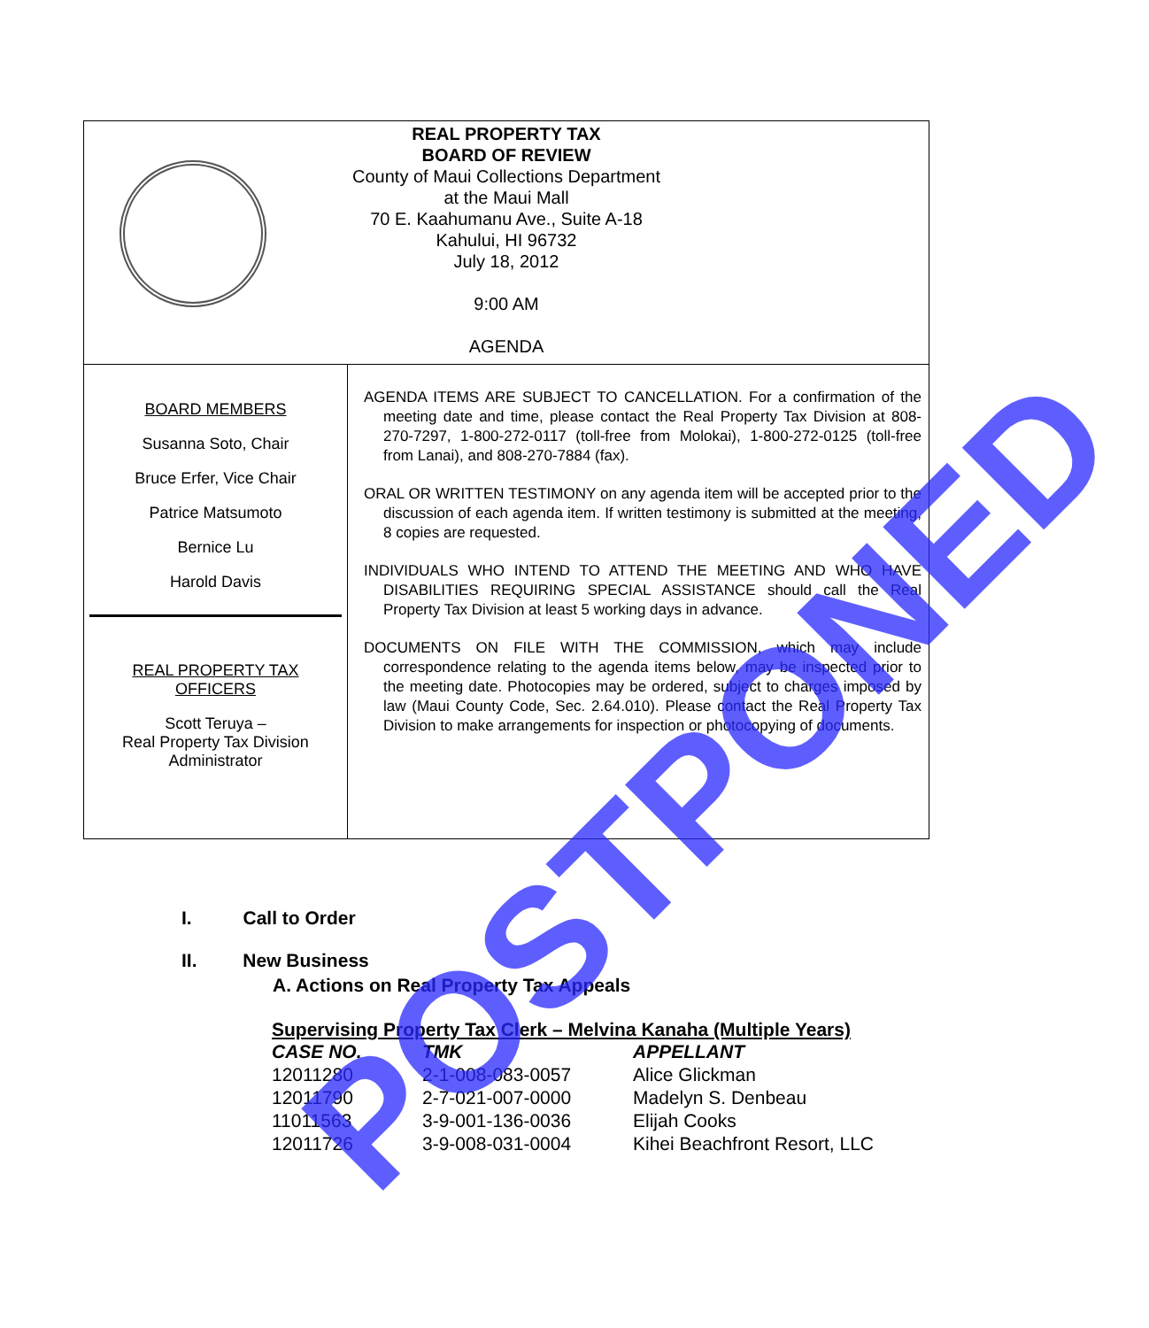REAL PROPERTY TAX
BOARD OF REVIEW
County of Maui Collections Department
at the Maui Mall
70 E. Kaahumanu Ave., Suite A-18
Kahului, HI 96732
July 18, 2012
9:00 AM
AGENDA
BOARD MEMBERS
Susanna Soto, Chair
Bruce Erfer, Vice Chair
Patrice Matsumoto
Bernice Lu
Harold Davis
REAL PROPERTY TAX
OFFICERS
Scott Teruya –
Real Property Tax Division
Administrator
AGENDA ITEMS ARE SUBJECT TO CANCELLATION. For a confirmation of the meeting date and time, please contact the Real Property Tax Division at 808-270-7297, 1-800-272-0117 (toll-free from Molokai), 1-800-272-0125 (toll-free from Lanai), and 808-270-7884 (fax).
ORAL OR WRITTEN TESTIMONY on any agenda item will be accepted prior to the discussion of each agenda item. If written testimony is submitted at the meeting, 8 copies are requested.
INDIVIDUALS WHO INTEND TO ATTEND THE MEETING AND WHO HAVE DISABILITIES REQUIRING SPECIAL ASSISTANCE should call the Real Property Tax Division at least 5 working days in advance.
DOCUMENTS ON FILE WITH THE COMMISSION, which may include correspondence relating to the agenda items below, may be inspected prior to the meeting date. Photocopies may be ordered, subject to charges imposed by law (Maui County Code, Sec. 2.64.010). Please contact the Real Property Tax Division to make arrangements for inspection or photocopying of documents.
I. Call to Order
II. New Business
A. Actions on Real Property Tax Appeals
Supervising Property Tax Clerk – Melvina Kanaha (Multiple Years)
| CASE NO. | TMK | APPELLANT |
| --- | --- | --- |
| 12011280 | 2-1-008-083-0057 | Alice Glickman |
| 12011790 | 2-7-021-007-0000 | Madelyn S. Denbeau |
| 11011563 | 3-9-001-136-0036 | Elijah Cooks |
| 12011726 | 3-9-008-031-0004 | Kihei Beachfront Resort, LLC |
POSTPONED